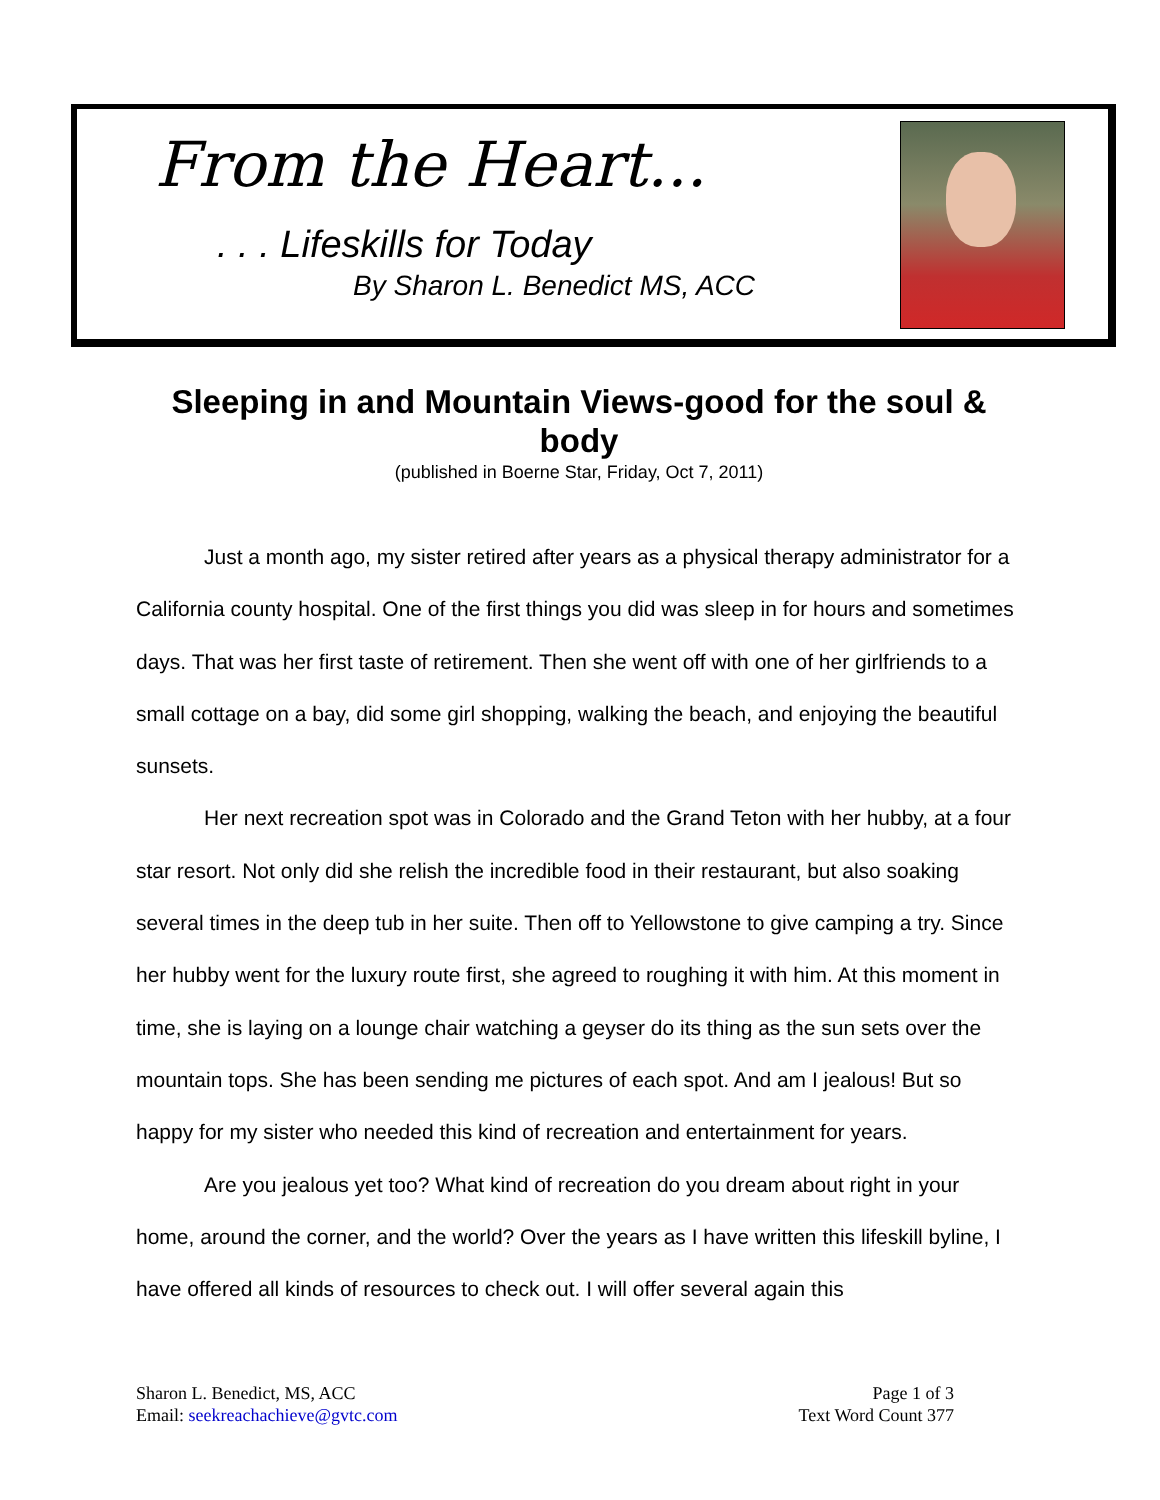From the Heart...
. . . Lifeskills for Today
By Sharon L. Benedict MS, ACC
Sleeping in and Mountain Views-good for the soul & body
(published in Boerne Star, Friday, Oct 7, 2011)
Just a month ago, my sister retired after years as a physical therapy administrator for a California county hospital. One of the first things you did was sleep in for hours and sometimes days. That was her first taste of retirement. Then she went off with one of her girlfriends to a small cottage on a bay, did some girl shopping, walking the beach, and enjoying the beautiful sunsets.
Her next recreation spot was in Colorado and the Grand Teton with her hubby, at a four star resort. Not only did she relish the incredible food in their restaurant, but also soaking several times in the deep tub in her suite. Then off to Yellowstone to give camping a try. Since her hubby went for the luxury route first, she agreed to roughing it with him. At this moment in time, she is laying on a lounge chair watching a geyser do its thing as the sun sets over the mountain tops. She has been sending me pictures of each spot. And am I jealous! But so happy for my sister who needed this kind of recreation and entertainment for years.
Are you jealous yet too? What kind of recreation do you dream about right in your home, around the corner, and the world? Over the years as I have written this lifeskill byline, I have offered all kinds of resources to check out. I will offer several again this
Sharon L. Benedict, MS, ACC
Email: seekreachachieve@gvtc.com
Page 1 of 3
Text Word Count 377